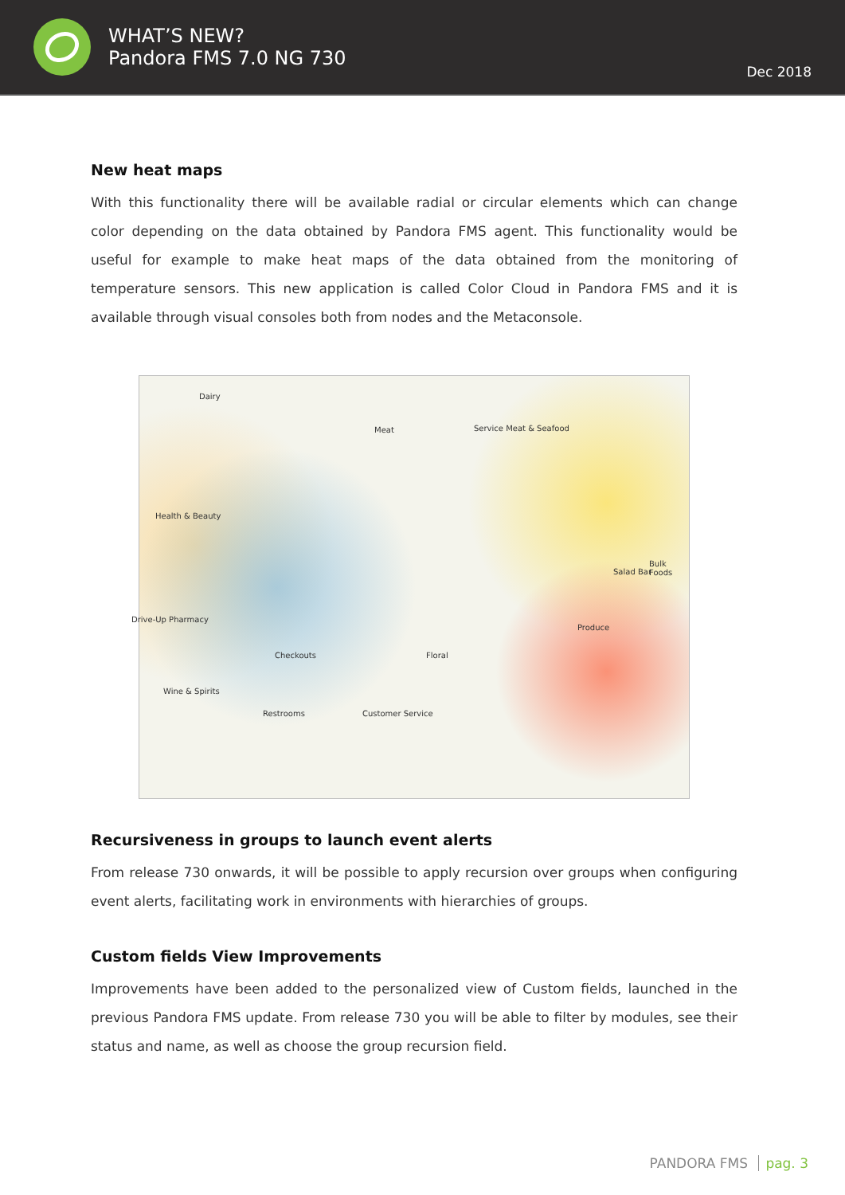WHAT’S NEW?
Pandora FMS 7.0 NG 730
Dec 2018
New heat maps
With this functionality there will be available radial or circular elements which can change color depending on the data obtained by Pandora FMS agent. This functionality would be useful for example to make heat maps of the data obtained from the monitoring of temperature sensors. This new application is called Color Cloud in Pandora FMS and it is available through visual consoles both from nodes and the Metaconsole.
Dairy
Meat Service Meat & Seafood
Health & Beauty
Checkouts Floral
Produce
Salad Bar
Bulk Foods
Wine & Spirits
Restrooms Customer Service
Drive-Up Pharmacy
Recursiveness in groups to launch event alerts
From release 730 onwards, it will be possible to apply recursion over groups when configuring event alerts, facilitating work in environments with hierarchies of groups.
Custom fields View Improvements
Improvements have been added to the personalized view of Custom fields, launched in the previous Pandora FMS update. From release 730 you will be able to filter by modules, see their status and name, as well as choose the group recursion field.
PANDORA FMS pag. 3